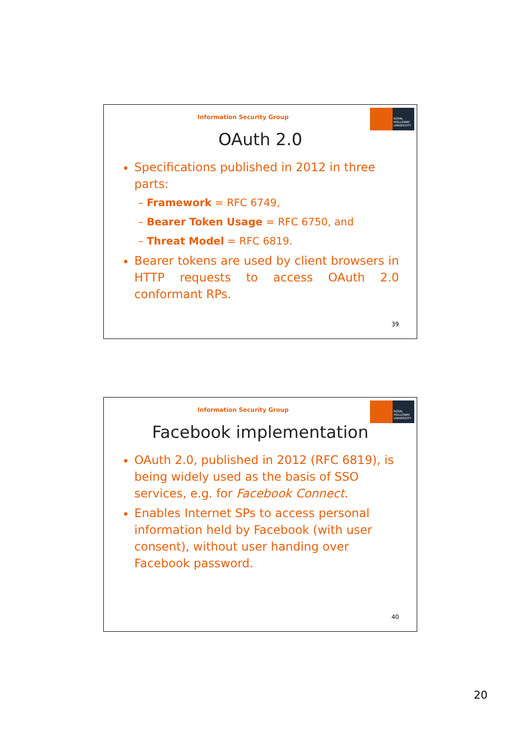Information Security Group
ROYAL HOLLOWAY UNIVERSITY
OAuth 2.0
Specifications published in 2012 in three parts:
– Framework = RFC 6749,
– Bearer Token Usage = RFC 6750, and
– Threat Model = RFC 6819.
Bearer tokens are used by client browsers in HTTP requests to access OAuth 2.0 conformant RPs.
39
Information Security Group
ROYAL HOLLOWAY UNIVERSITY
Facebook implementation
OAuth 2.0, published in 2012 (RFC 6819), is being widely used as the basis of SSO services, e.g. for Facebook Connect.
Enables Internet SPs to access personal information held by Facebook (with user consent), without user handing over Facebook password.
40
20